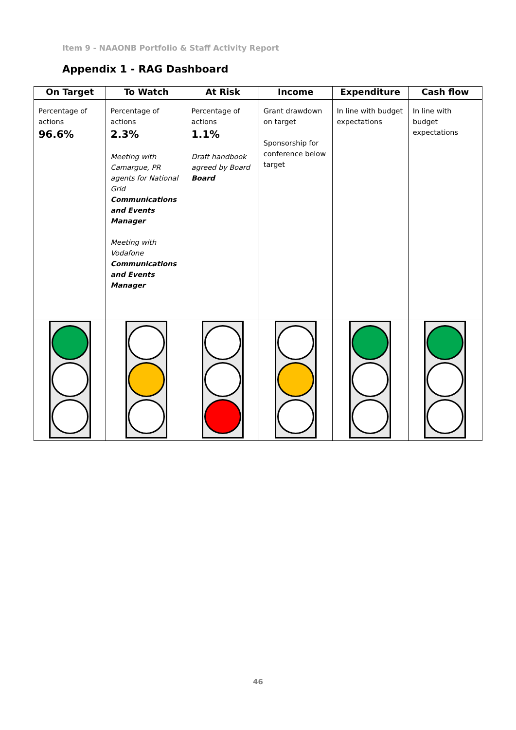Item 9 - NAAONB Portfolio & Staff Activity Report
Appendix 1 - RAG Dashboard
| On Target | To Watch | At Risk | Income | Expenditure | Cash flow |
| --- | --- | --- | --- | --- | --- |
| Percentage of actions 96.6% | Percentage of actions 2.3% Meeting with Camargue, PR agents for National Grid Communications and Events Manager Meeting with Vodafone Communications and Events Manager | Percentage of actions 1.1% Draft handbook agreed by Board Board | Grant drawdown on target Sponsorship for conference below target | In line with budget expectations | In line with budget expectations |
46